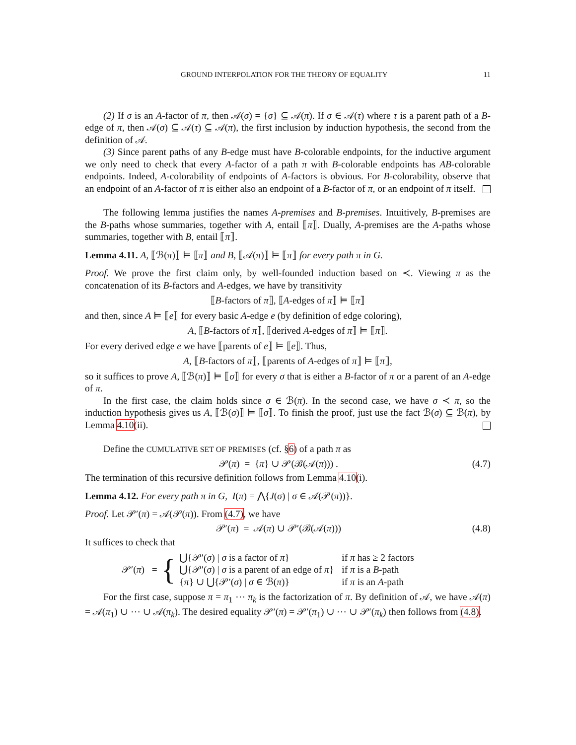GROUND INTERPOLATION FOR THE THEORY OF EQUALITY 11
(2) If σ is an A-factor of π, then 𝒜(σ) = {σ} ⊆ 𝒜(π). If σ ∈ 𝒜(τ) where τ is a parent path of a B-edge of π, then 𝒜(σ) ⊆ 𝒜(τ) ⊆ 𝒜(π), the first inclusion by induction hypothesis, the second from the definition of 𝒜.
(3) Since parent paths of any B-edge must have B-colorable endpoints, for the inductive argument we only need to check that every A-factor of a path π with B-colorable endpoints has AB-colorable endpoints. Indeed, A-colorability of endpoints of A-factors is obvious. For B-colorability, observe that an endpoint of an A-factor of π is either also an endpoint of a B-factor of π, or an endpoint of π itself.
The following lemma justifies the names A-premises and B-premises. Intuitively, B-premises are the B-paths whose summaries, together with A, entail ⟦π⟧. Dually, A-premises are the A-paths whose summaries, together with B, entail ⟦π⟧.
Lemma 4.11. A, ⟦ℬ(π)⟧ ⊨ ⟦π⟧ and B, ⟦𝒜(π)⟧ ⊨ ⟦π⟧ for every path π in G.
Proof. We prove the first claim only, by well-founded induction based on ≺. Viewing π as the concatenation of its B-factors and A-edges, we have by transitivity
⟦B-factors of π⟧, ⟦A-edges of π⟧ ⊨ ⟦π⟧
and then, since A ⊨ ⟦e⟧ for every basic A-edge e (by definition of edge coloring),
A, ⟦B-factors of π⟧, ⟦derived A-edges of π⟧ ⊨ ⟦π⟧.
For every derived edge e we have ⟦parents of e⟧ ⊨ ⟦e⟧. Thus,
A, ⟦B-factors of π⟧, ⟦parents of A-edges of π⟧ ⊨ ⟦π⟧,
so it suffices to prove A, ⟦ℬ(π)⟧ ⊨ ⟦σ⟧ for every σ that is either a B-factor of π or a parent of an A-edge of π.
In the first case, the claim holds since σ ∈ ℬ(π). In the second case, we have σ ≺ π, so the induction hypothesis gives us A, ⟦ℬ(σ)⟧ ⊨ ⟦σ⟧. To finish the proof, just use the fact ℬ(σ) ⊆ ℬ(π), by Lemma 4.10(ii).
Define the CUMULATIVE SET OF PREMISES (cf. §6) of a path π as
𝒫(π) = {π} ∪ 𝒫(ℬ(𝒜(π))) . (4.7)
The termination of this recursive definition follows from Lemma 4.10(i).
Lemma 4.12. For every path π in G, I(π) = ⋀{J(σ) | σ ∈ 𝒜(𝒫(π))}.
Proof. Let 𝒫′(π) = 𝒜(𝒫(π)). From (4.7), we have
𝒫′(π) = 𝒜(π) ∪ 𝒫′(ℬ(𝒜(π))) (4.8)
It suffices to check that
| 𝒫′( π ) = | { | ⋃{𝒫′( σ ) / σ is a factor of π } | if π has ≥ 2 factors |
| | | ⋃{𝒫′( σ ) / σ is a parent of an edge of π } | if π is a B -path |
| | | { π } ∪ ⋃{𝒫′( σ ) / σ ∈ ℬ( π )} | if π is an A -path |
For the first case, suppose π = π<sub>1</sub> ⋯ π<sub>k</sub> is the factorization of π. By definition of 𝒜, we have 𝒜(π) = 𝒜(π<sub>1</sub>) ∪ ⋯ ∪ 𝒜(π<sub>k</sub>). The desired equality 𝒫′(π) = 𝒫′(π<sub>1</sub>) ∪ ⋯ ∪ 𝒫′(π<sub>k</sub>) then follows from (4.8).